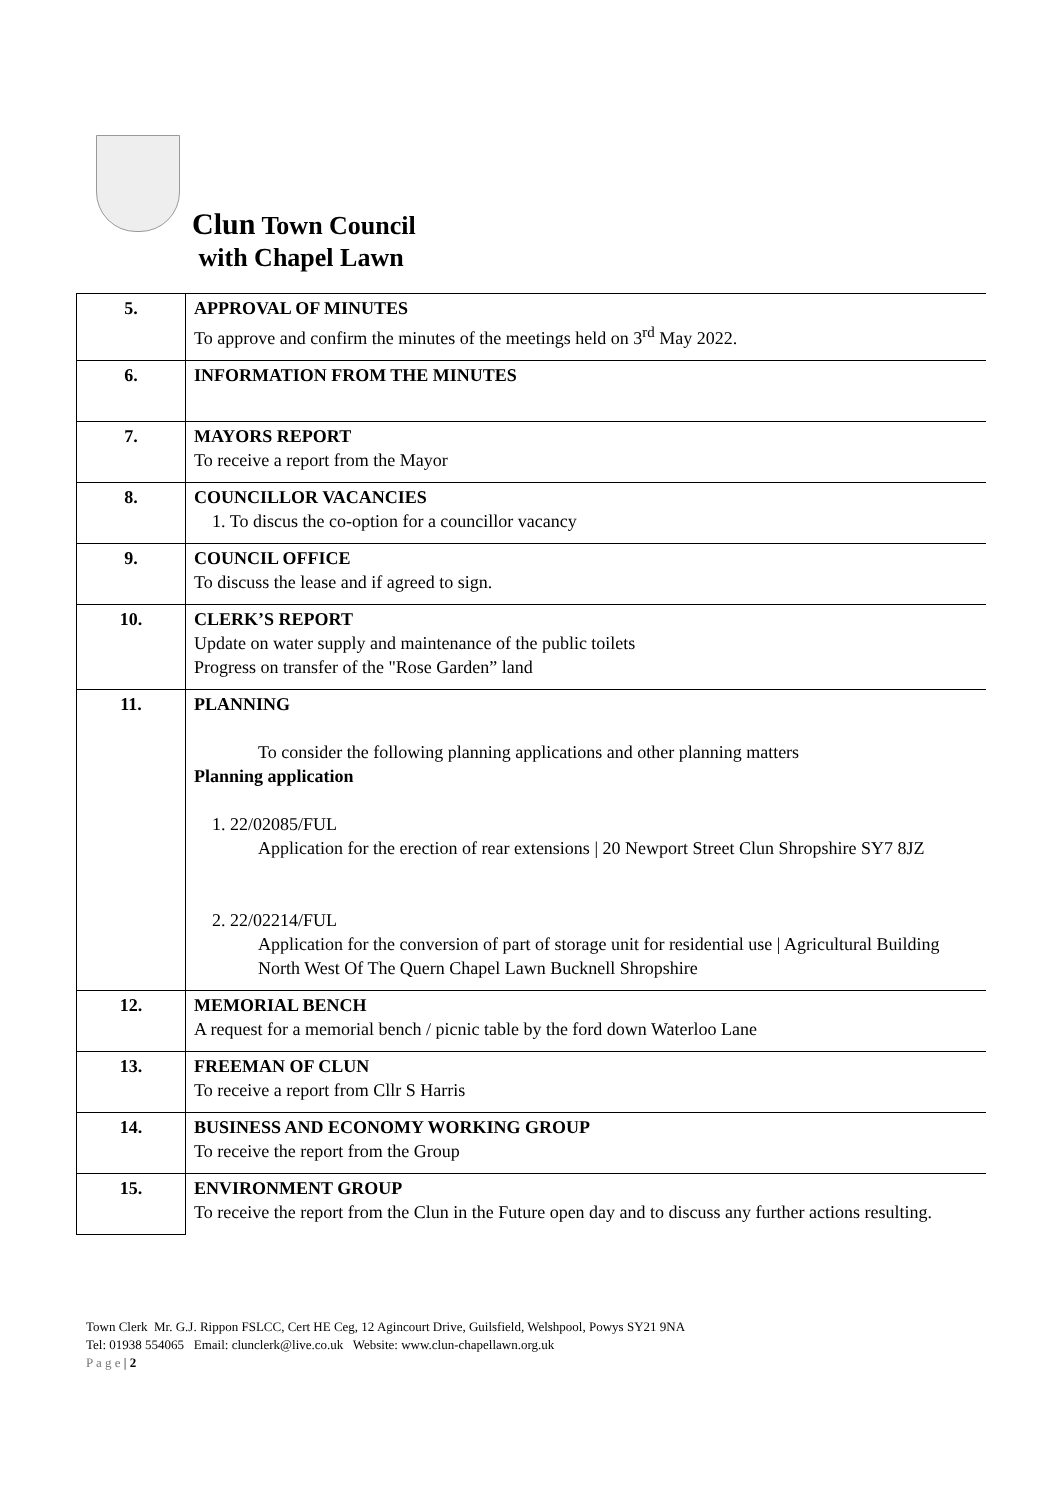Clun Town Council
with Chapel Lawn
| 5. | APPROVAL OF MINUTES To approve and confirm the minutes of the meetings held on 3<sup>rd</sup> May 2022. |
| 6. | INFORMATION FROM THE MINUTES |
| 7. | MAYORS REPORT To receive a report from the Mayor |
| 8. | COUNCILLOR VACANCIES 1. To discus the co-option for a councillor vacancy |
| 9. | COUNCIL OFFICE To discuss the lease and if agreed to sign. |
| 10. | CLERK’S REPORT Update on water supply and maintenance of the public toilets Progress on transfer of the "Rose Garden” land |
| 11. | PLANNING To consider the following planning applications and other planning matters Planning application 1. 22/02085/FUL Application for the erection of rear extensions / 20 Newport Street Clun Shropshire SY7 8JZ 2. 22/02214/FUL Application for the conversion of part of storage unit for residential use / Agricultural Building North West Of The Quern Chapel Lawn Bucknell Shropshire |
| 12. | MEMORIAL BENCH A request for a memorial bench / picnic table by the ford down Waterloo Lane |
| 13. | FREEMAN OF CLUN To receive a report from Cllr S Harris |
| 14. | BUSINESS AND ECONOMY WORKING GROUP To receive the report from the Group |
| 15. | ENVIRONMENT GROUP To receive the report from the Clun in the Future open day and to discuss any further actions resulting. |
Town Clerk Mr. G.J. Rippon FSLCC, Cert HE Ceg, 12 Agincourt Drive, Guilsfield, Welshpool, Powys SY21 9NA
Tel: 01938 554065 Email: clunclerk@live.co.uk Website: www.clun-chapellawn.org.uk
P a g e | 2